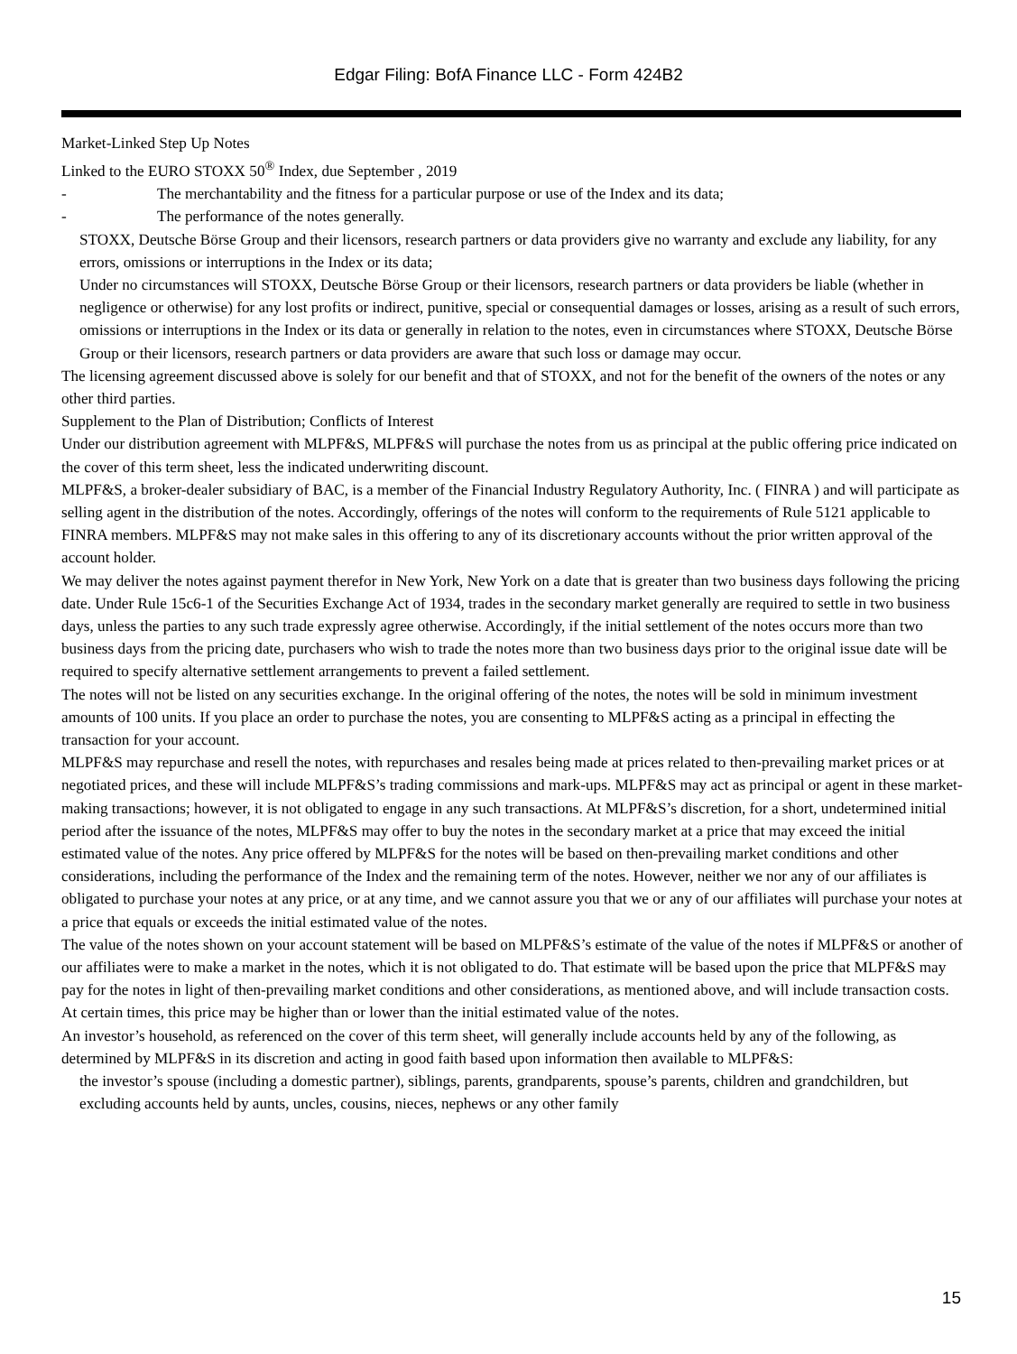Edgar Filing: BofA Finance LLC - Form 424B2
Market-Linked Step Up Notes
Linked to the EURO STOXX 50<sup>®</sup> Index, due September , 2019
- The merchantability and the fitness for a particular purpose or use of the Index and its data;
- The performance of the notes generally.
STOXX, Deutsche Börse Group and their licensors, research partners or data providers give no warranty and exclude any liability, for any errors, omissions or interruptions in the Index or its data;
Under no circumstances will STOXX, Deutsche Börse Group or their licensors, research partners or data providers be liable (whether in negligence or otherwise) for any lost profits or indirect, punitive, special or consequential damages or losses, arising as a result of such errors, omissions or interruptions in the Index or its data or generally in relation to the notes, even in circumstances where STOXX, Deutsche Börse Group or their licensors, research partners or data providers are aware that such loss or damage may occur.
The licensing agreement discussed above is solely for our benefit and that of STOXX, and not for the benefit of the owners of the notes or any other third parties.
Supplement to the Plan of Distribution; Conflicts of Interest
Under our distribution agreement with MLPF&S, MLPF&S will purchase the notes from us as principal at the public offering price indicated on the cover of this term sheet, less the indicated underwriting discount.
MLPF&S, a broker-dealer subsidiary of BAC, is a member of the Financial Industry Regulatory Authority, Inc. ( FINRA ) and will participate as selling agent in the distribution of the notes. Accordingly, offerings of the notes will conform to the requirements of Rule 5121 applicable to FINRA members. MLPF&S may not make sales in this offering to any of its discretionary accounts without the prior written approval of the account holder.
We may deliver the notes against payment therefor in New York, New York on a date that is greater than two business days following the pricing date. Under Rule 15c6-1 of the Securities Exchange Act of 1934, trades in the secondary market generally are required to settle in two business days, unless the parties to any such trade expressly agree otherwise. Accordingly, if the initial settlement of the notes occurs more than two business days from the pricing date, purchasers who wish to trade the notes more than two business days prior to the original issue date will be required to specify alternative settlement arrangements to prevent a failed settlement.
The notes will not be listed on any securities exchange. In the original offering of the notes, the notes will be sold in minimum investment amounts of 100 units. If you place an order to purchase the notes, you are consenting to MLPF&S acting as a principal in effecting the transaction for your account.
MLPF&S may repurchase and resell the notes, with repurchases and resales being made at prices related to then-prevailing market prices or at negotiated prices, and these will include MLPF&S’s trading commissions and mark-ups. MLPF&S may act as principal or agent in these market-making transactions; however, it is not obligated to engage in any such transactions. At MLPF&S’s discretion, for a short, undetermined initial period after the issuance of the notes, MLPF&S may offer to buy the notes in the secondary market at a price that may exceed the initial estimated value of the notes. Any price offered by MLPF&S for the notes will be based on then-prevailing market conditions and other considerations, including the performance of the Index and the remaining term of the notes. However, neither we nor any of our affiliates is obligated to purchase your notes at any price, or at any time, and we cannot assure you that we or any of our affiliates will purchase your notes at a price that equals or exceeds the initial estimated value of the notes.
The value of the notes shown on your account statement will be based on MLPF&S’s estimate of the value of the notes if MLPF&S or another of our affiliates were to make a market in the notes, which it is not obligated to do. That estimate will be based upon the price that MLPF&S may pay for the notes in light of then-prevailing market conditions and other considerations, as mentioned above, and will include transaction costs. At certain times, this price may be higher than or lower than the initial estimated value of the notes.
An investor’s household, as referenced on the cover of this term sheet, will generally include accounts held by any of the following, as determined by MLPF&S in its discretion and acting in good faith based upon information then available to MLPF&S:
the investor’s spouse (including a domestic partner), siblings, parents, grandparents, spouse’s parents, children and grandchildren, but excluding accounts held by aunts, uncles, cousins, nieces, nephews or any other family
15